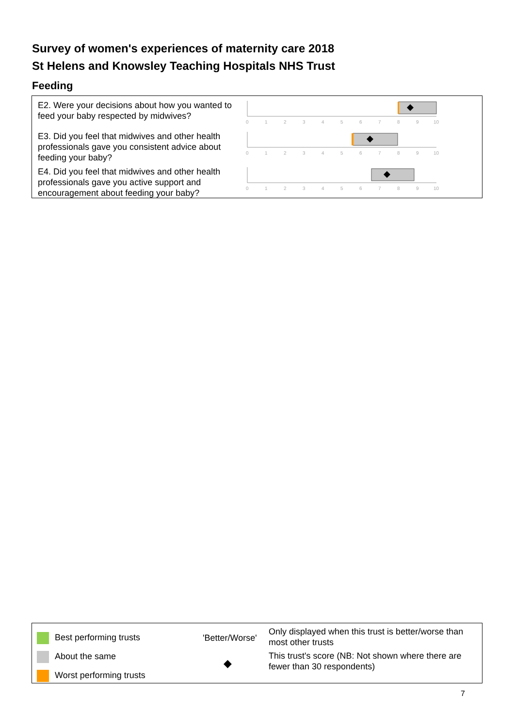Survey of women's experiences of maternity care 2018
St Helens and Knowsley Teaching Hospitals NHS Trust
Feeding
E2. Were your decisions about how you wanted to feed your baby respected by midwives?
0
1
2
3
4
5
6
7
8
9
10
E3. Did you feel that midwives and other health professionals gave you consistent advice about feeding your baby?
0
1
2
3
4
5
6
7
8
9
10
E4. Did you feel that midwives and other health professionals gave you active support and encouragement about feeding your baby?
0
1
2
3
4
5
6
7
8
9
10
Best performing trusts
About the same
Worst performing trusts
'Better/Worse'
◆
Only displayed when this trust is better/worse than most other trusts
This trust's score (NB: Not shown where there are fewer than 30 respondents)
7